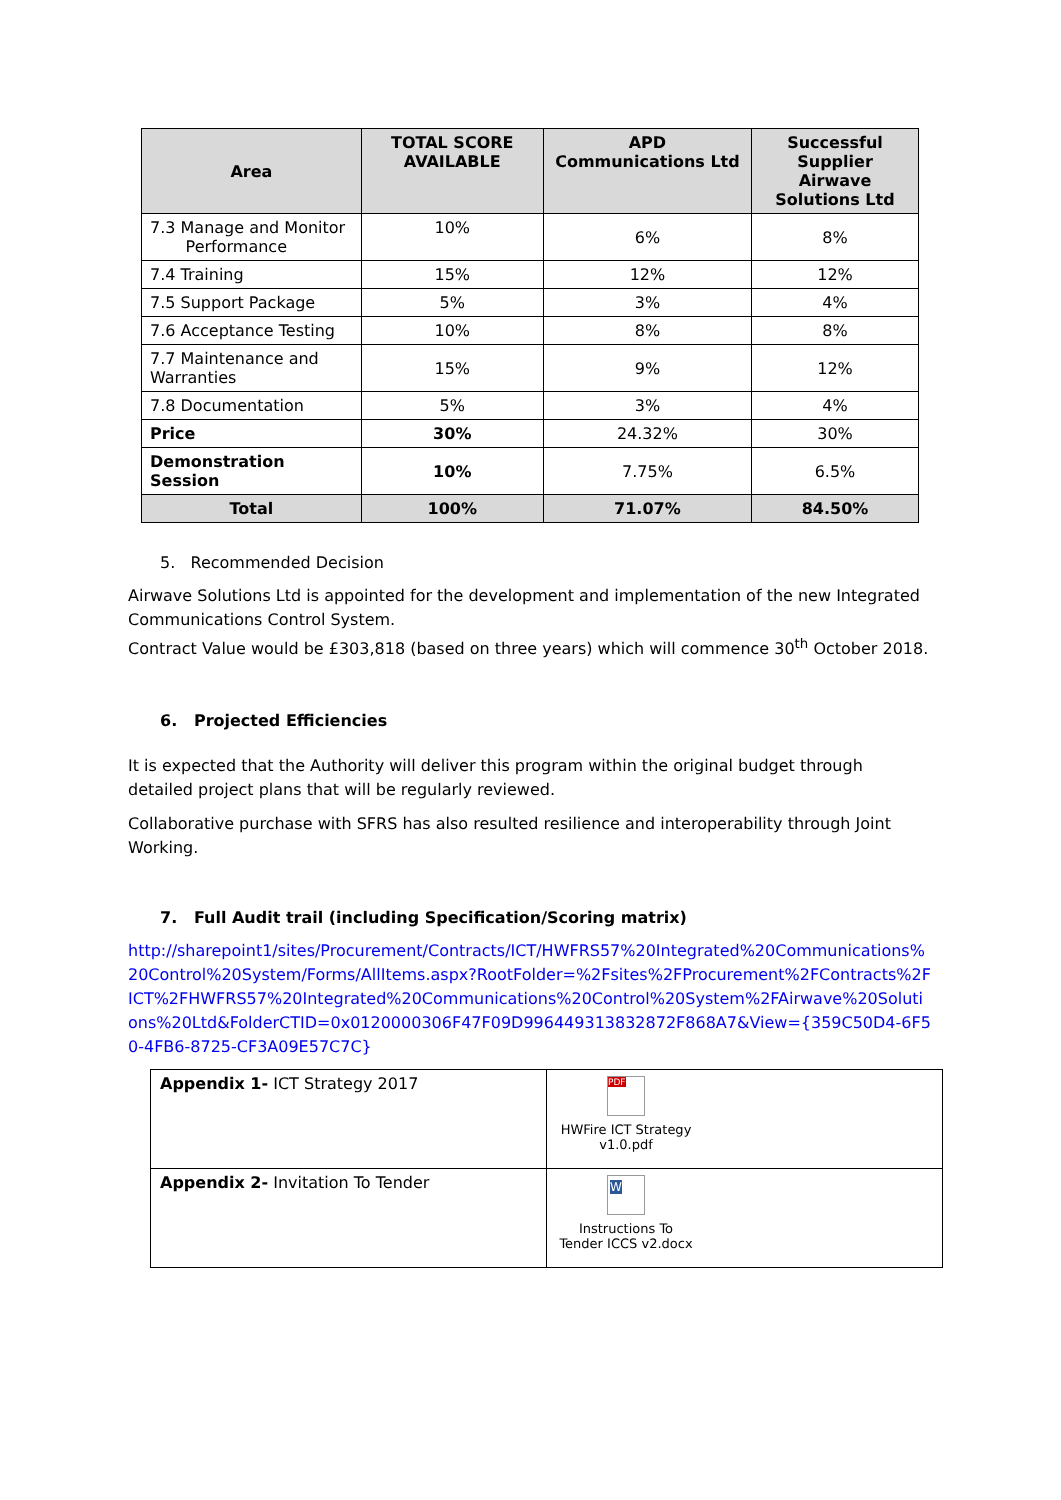| Area | TOTAL SCORE AVAILABLE | APD Communications Ltd | Successful Supplier Airwave Solutions Ltd |
| --- | --- | --- | --- |
| 7.3 Manage and Monitor Performance | 10% | 6% | 8% |
| 7.4 Training | 15% | 12% | 12% |
| 7.5 Support Package | 5% | 3% | 4% |
| 7.6 Acceptance Testing | 10% | 8% | 8% |
| 7.7 Maintenance and Warranties | 15% | 9% | 12% |
| 7.8 Documentation | 5% | 3% | 4% |
| Price | 30% | 24.32% | 30% |
| Demonstration Session | 10% | 7.75% | 6.5% |
| Total | 100% | 71.07% | 84.50% |
5. Recommended Decision
Airwave Solutions Ltd is appointed for the development and implementation of the new Integrated Communications Control System.
Contract Value would be £303,818 (based on three years) which will commence 30<sup>th</sup> October 2018.
6. Projected Efficiencies
It is expected that the Authority will deliver this program within the original budget through detailed project plans that will be regularly reviewed.
Collaborative purchase with SFRS has also resulted resilience and interoperability through Joint Working.
7. Full Audit trail (including Specification/Scoring matrix)
http://sharepoint1/sites/Procurement/Contracts/ICT/HWFRS57%20Integrated%20Communications%20Control%20System/Forms/AllItems.aspx?RootFolder=%2Fsites%2FProcurement%2FContracts%2FICT%2FHWFRS57%20Integrated%20Communications%20Control%20System%2FAirwave%20Solutions%20Ltd&FolderCTID=0x0120000306F47F09D996449313832872F868A7&View={359C50D4-6F50-4FB6-8725-CF3A09E57C7C}
| Appendix 1- ICT Strategy 2017 | PDF HWFire ICT Strategy v1.0.pdf |
| Appendix 2- Invitation To Tender | W Instructions To Tender ICCS v2.docx |